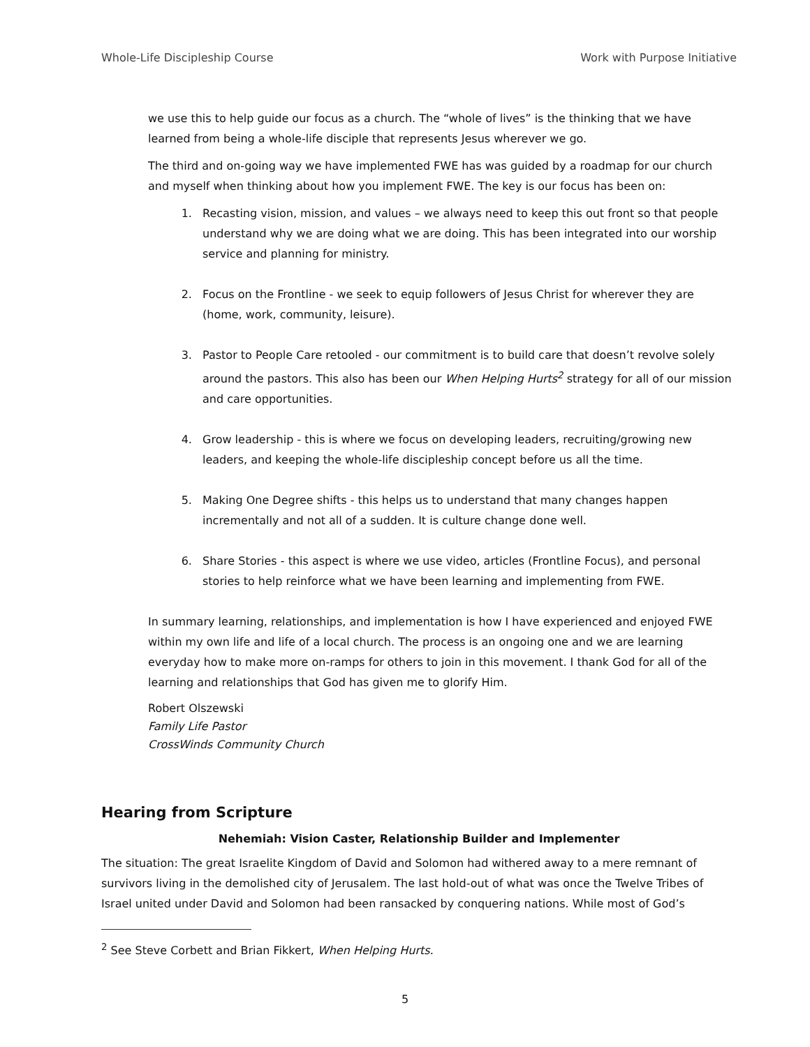Whole-Life Discipleship Course Work with Purpose Initiative
we use this to help guide our focus as a church. The “whole of lives” is the thinking that we have learned from being a whole-life disciple that represents Jesus wherever we go.
The third and on-going way we have implemented FWE has was guided by a roadmap for our church and myself when thinking about how you implement FWE. The key is our focus has been on:
1. Recasting vision, mission, and values – we always need to keep this out front so that people understand why we are doing what we are doing. This has been integrated into our worship service and planning for ministry.
2. Focus on the Frontline - we seek to equip followers of Jesus Christ for wherever they are (home, work, community, leisure).
3. Pastor to People Care retooled - our commitment is to build care that doesn’t revolve solely around the pastors. This also has been our When Helping Hurts<sup>2</sup> strategy for all of our mission and care opportunities.
4. Grow leadership - this is where we focus on developing leaders, recruiting/growing new leaders, and keeping the whole-life discipleship concept before us all the time.
5. Making One Degree shifts - this helps us to understand that many changes happen incrementally and not all of a sudden. It is culture change done well.
6. Share Stories - this aspect is where we use video, articles (Frontline Focus), and personal stories to help reinforce what we have been learning and implementing from FWE.
In summary learning, relationships, and implementation is how I have experienced and enjoyed FWE within my own life and life of a local church. The process is an ongoing one and we are learning everyday how to make more on-ramps for others to join in this movement. I thank God for all of the learning and relationships that God has given me to glorify Him.
Robert Olszewski
Family Life Pastor
CrossWinds Community Church
Hearing from Scripture
Nehemiah: Vision Caster, Relationship Builder and Implementer
The situation: The great Israelite Kingdom of David and Solomon had withered away to a mere remnant of survivors living in the demolished city of Jerusalem. The last hold-out of what was once the Twelve Tribes of Israel united under David and Solomon had been ransacked by conquering nations. While most of God’s
<sup>2</sup> See Steve Corbett and Brian Fikkert, When Helping Hurts.
5